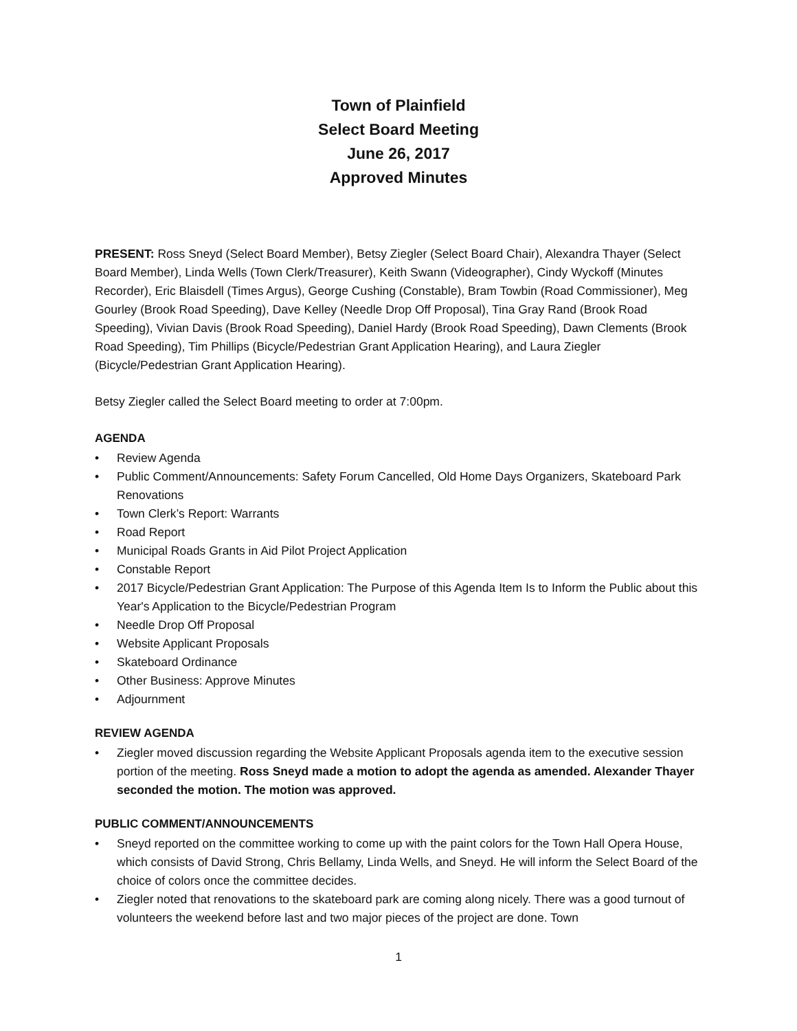Town of Plainfield
Select Board Meeting
June 26, 2017
Approved Minutes
PRESENT: Ross Sneyd (Select Board Member), Betsy Ziegler (Select Board Chair), Alexandra Thayer (Select Board Member), Linda Wells (Town Clerk/Treasurer), Keith Swann (Videographer), Cindy Wyckoff (Minutes Recorder), Eric Blaisdell (Times Argus), George Cushing (Constable), Bram Towbin (Road Commissioner), Meg Gourley (Brook Road Speeding), Dave Kelley (Needle Drop Off Proposal), Tina Gray Rand (Brook Road Speeding), Vivian Davis (Brook Road Speeding), Daniel Hardy (Brook Road Speeding), Dawn Clements (Brook Road Speeding), Tim Phillips (Bicycle/Pedestrian Grant Application Hearing), and Laura Ziegler (Bicycle/Pedestrian Grant Application Hearing).
Betsy Ziegler called the Select Board meeting to order at 7:00pm.
AGENDA
• Review Agenda
• Public Comment/Announcements: Safety Forum Cancelled, Old Home Days Organizers, Skateboard Park Renovations
• Town Clerk’s Report: Warrants
• Road Report
• Municipal Roads Grants in Aid Pilot Project Application
• Constable Report
• 2017 Bicycle/Pedestrian Grant Application: The Purpose of this Agenda Item Is to Inform the Public about this Year's Application to the Bicycle/Pedestrian Program
• Needle Drop Off Proposal
• Website Applicant Proposals
• Skateboard Ordinance
• Other Business: Approve Minutes
• Adjournment
REVIEW AGENDA
• Ziegler moved discussion regarding the Website Applicant Proposals agenda item to the executive session portion of the meeting. Ross Sneyd made a motion to adopt the agenda as amended. Alexander Thayer seconded the motion. The motion was approved.
PUBLIC COMMENT/ANNOUNCEMENTS
• Sneyd reported on the committee working to come up with the paint colors for the Town Hall Opera House, which consists of David Strong, Chris Bellamy, Linda Wells, and Sneyd. He will inform the Select Board of the choice of colors once the committee decides.
• Ziegler noted that renovations to the skateboard park are coming along nicely. There was a good turnout of volunteers the weekend before last and two major pieces of the project are done. Town
1